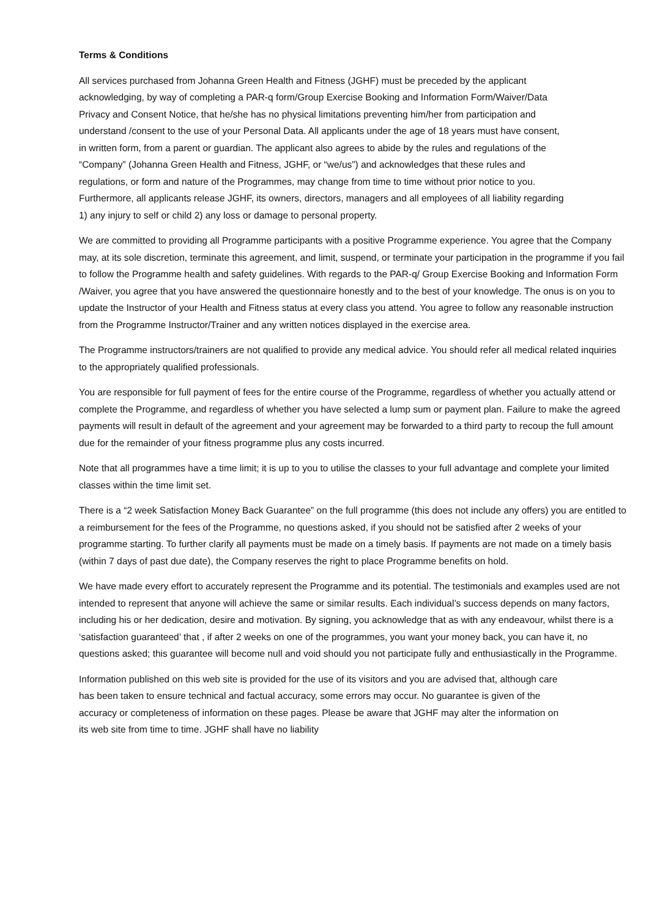Terms & Conditions
All services purchased from Johanna Green Health and Fitness (JGHF) must be preceded by the applicant acknowledging, by way of completing a PAR-q form/Group Exercise Booking and Information Form/Waiver/Data Privacy and Consent Notice, that he/she has no physical limitations preventing him/her from participation and understand /consent to the use of your Personal Data. All applicants under the age of 18 years must have consent, in written form, from a parent or guardian. The applicant also agrees to abide by the rules and regulations of the “Company” (Johanna Green Health and Fitness, JGHF, or “we/us”) and acknowledges that these rules and regulations, or form and nature of the Programmes, may change from time to time without prior notice to you. Furthermore, all applicants release JGHF, its owners, directors, managers and all employees of all liability regarding 1) any injury to self or child 2) any loss or damage to personal property.
We are committed to providing all Programme participants with a positive Programme experience. You agree that the Company may, at its sole discretion, terminate this agreement, and limit, suspend, or terminate your participation in the programme if you fail to follow the Programme health and safety guidelines. With regards to the PAR-q/ Group Exercise Booking and Information Form /Waiver, you agree that you have answered the questionnaire honestly and to the best of your knowledge. The onus is on you to update the Instructor of your Health and Fitness status at every class you attend. You agree to follow any reasonable instruction from the Programme Instructor/Trainer and any written notices displayed in the exercise area.
The Programme instructors/trainers are not qualified to provide any medical advice. You should refer all medical related inquiries to the appropriately qualified professionals.
You are responsible for full payment of fees for the entire course of the Programme, regardless of whether you actually attend or complete the Programme, and regardless of whether you have selected a lump sum or payment plan. Failure to make the agreed payments will result in default of the agreement and your agreement may be forwarded to a third party to recoup the full amount due for the remainder of your fitness programme plus any costs incurred.
Note that all programmes have a time limit; it is up to you to utilise the classes to your full advantage and complete your limited classes within the time limit set.
There is a “2 week Satisfaction Money Back Guarantee” on the full programme (this does not include any offers) you are entitled to a reimbursement for the fees of the Programme, no questions asked, if you should not be satisfied after 2 weeks of your programme starting. To further clarify all payments must be made on a timely basis. If payments are not made on a timely basis (within 7 days of past due date), the Company reserves the right to place Programme benefits on hold.
We have made every effort to accurately represent the Programme and its potential. The testimonials and examples used are not intended to represent that anyone will achieve the same or similar results. Each individual’s success depends on many factors, including his or her dedication, desire and motivation. By signing, you acknowledge that as with any endeavour, whilst there is a ‘satisfaction guaranteed’ that , if after 2 weeks on one of the programmes, you want your money back, you can have it, no questions asked; this guarantee will become null and void should you not participate fully and enthusiastically in the Programme.
Information published on this web site is provided for the use of its visitors and you are advised that, although care has been taken to ensure technical and factual accuracy, some errors may occur. No guarantee is given of the accuracy or completeness of information on these pages. Please be aware that JGHF may alter the information on its web site from time to time. JGHF shall have no liability